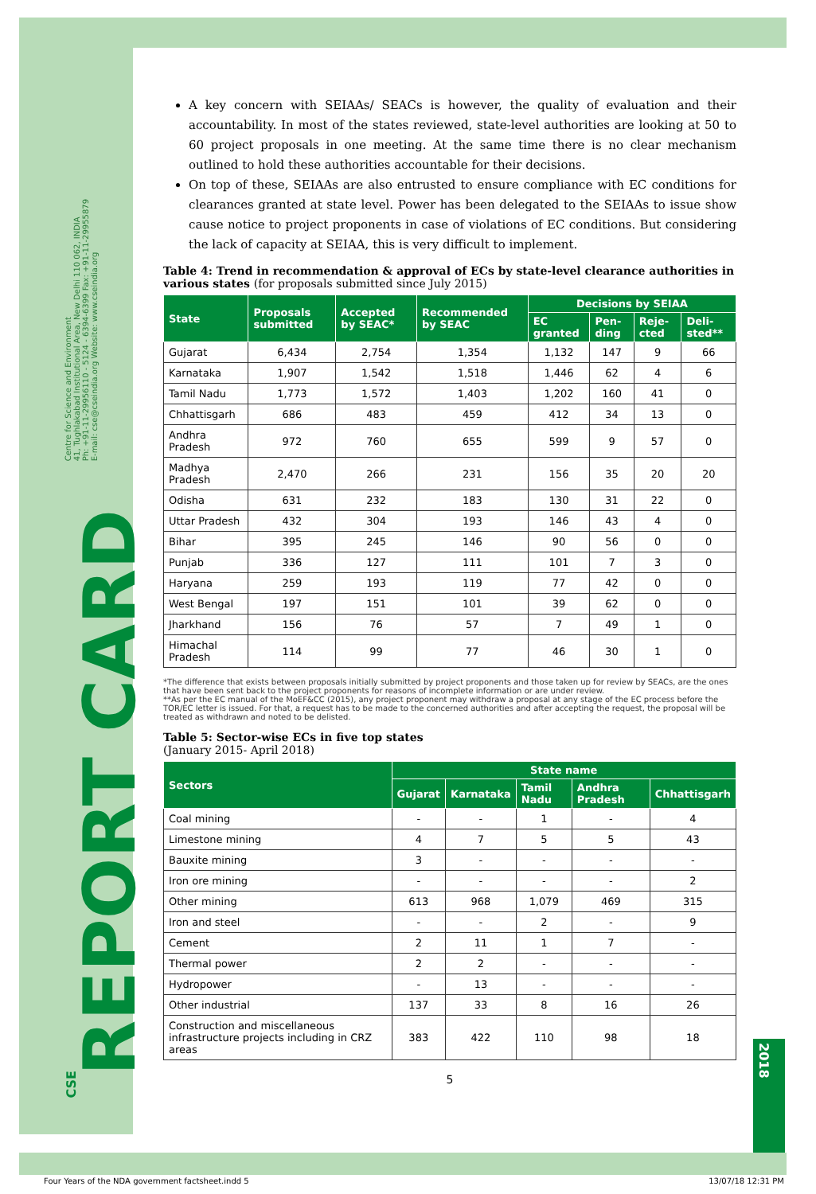Centre for Science and Environment
41, Tughlakabad Institutional Area, New Delhi 110 062, INDIA
Ph: +91-11-29956110 - 5124 - 6394-6399 Fax: +91-11-29955879
E-mail: cse@cseindia.org Website: www.cseindia.org
REPORT CARD
A key concern with SEIAAs/ SEACs is however, the quality of evaluation and their accountability. In most of the states reviewed, state-level authorities are looking at 50 to 60 project proposals in one meeting. At the same time there is no clear mechanism outlined to hold these authorities accountable for their decisions.
On top of these, SEIAAs are also entrusted to ensure compliance with EC conditions for clearances granted at state level. Power has been delegated to the SEIAAs to issue show cause notice to project proponents in case of violations of EC conditions. But considering the lack of capacity at SEIAA, this is very difficult to implement.
Table 4: Trend in recommendation & approval of ECs by state-level clearance authorities in various states (for proposals submitted since July 2015)
| State | Proposals submitted | Accepted by SEAC* | Recommended by SEAC | Decisions by SEIAA | | | |
| --- | --- | --- | --- | --- | --- | --- | --- |
| | | | | EC granted | Pen-ding | Reje-cted | Deli-sted** |
| Gujarat | 6,434 | 2,754 | 1,354 | 1,132 | 147 | 9 | 66 |
| Karnataka | 1,907 | 1,542 | 1,518 | 1,446 | 62 | 4 | 6 |
| Tamil Nadu | 1,773 | 1,572 | 1,403 | 1,202 | 160 | 41 | 0 |
| Chhattisgarh | 686 | 483 | 459 | 412 | 34 | 13 | 0 |
| Andhra Pradesh | 972 | 760 | 655 | 599 | 9 | 57 | 0 |
| Madhya Pradesh | 2,470 | 266 | 231 | 156 | 35 | 20 | 20 |
| Odisha | 631 | 232 | 183 | 130 | 31 | 22 | 0 |
| Uttar Pradesh | 432 | 304 | 193 | 146 | 43 | 4 | 0 |
| Bihar | 395 | 245 | 146 | 90 | 56 | 0 | 0 |
| Punjab | 336 | 127 | 111 | 101 | 7 | 3 | 0 |
| Haryana | 259 | 193 | 119 | 77 | 42 | 0 | 0 |
| West Bengal | 197 | 151 | 101 | 39 | 62 | 0 | 0 |
| Jharkhand | 156 | 76 | 57 | 7 | 49 | 1 | 0 |
| Himachal Pradesh | 114 | 99 | 77 | 46 | 30 | 1 | 0 |
*The difference that exists between proposals initially submitted by project proponents and those taken up for review by SEACs, are the ones that have been sent back to the project proponents for reasons of incomplete information or are under review.
**As per the EC manual of the MoEF&CC (2015), any project proponent may withdraw a proposal at any stage of the EC process before the TOR/EC letter is issued. For that, a request has to be made to the concerned authorities and after accepting the request, the proposal will be treated as withdrawn and noted to be delisted.
Table 5: Sector-wise ECs in five top states
(January 2015- April 2018)
| Sectors | State name | | | | |
| --- | --- | --- | --- | --- | --- |
| | Gujarat | Karnataka | Tamil Nadu | Andhra Pradesh | Chhattisgarh |
| Coal mining | - | - | 1 | - | 4 |
| Limestone mining | 4 | 7 | 5 | 5 | 43 |
| Bauxite mining | 3 | - | - | - | - |
| Iron ore mining | - | - | - | - | 2 |
| Other mining | 613 | 968 | 1,079 | 469 | 315 |
| Iron and steel | - | - | 2 | - | 9 |
| Cement | 2 | 11 | 1 | 7 | - |
| Thermal power | 2 | 2 | - | - | - |
| Hydropower | - | 13 | - | - | - |
| Other industrial | 137 | 33 | 8 | 16 | 26 |
| Construction and miscellaneous infrastructure projects including in CRZ areas | 383 | 422 | 110 | 98 | 18 |
5
2018
CSE
Four Years of the NDA government factsheet.indd 5 13/07/18 12:31 PM